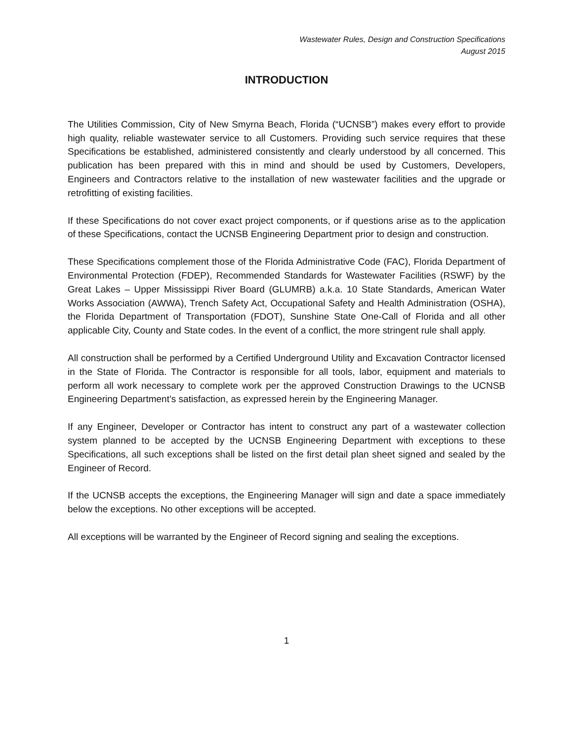Wastewater Rules, Design and Construction Specifications
August 2015
INTRODUCTION
The Utilities Commission, City of New Smyrna Beach, Florida (“UCNSB”) makes every effort to provide high quality, reliable wastewater service to all Customers. Providing such service requires that these Specifications be established, administered consistently and clearly understood by all concerned. This publication has been prepared with this in mind and should be used by Customers, Developers, Engineers and Contractors relative to the installation of new wastewater facilities and the upgrade or retrofitting of existing facilities.
If these Specifications do not cover exact project components, or if questions arise as to the application of these Specifications, contact the UCNSB Engineering Department prior to design and construction.
These Specifications complement those of the Florida Administrative Code (FAC), Florida Department of Environmental Protection (FDEP), Recommended Standards for Wastewater Facilities (RSWF) by the Great Lakes – Upper Mississippi River Board (GLUMRB) a.k.a. 10 State Standards, American Water Works Association (AWWA), Trench Safety Act, Occupational Safety and Health Administration (OSHA), the Florida Department of Transportation (FDOT), Sunshine State One-Call of Florida and all other applicable City, County and State codes. In the event of a conflict, the more stringent rule shall apply.
All construction shall be performed by a Certified Underground Utility and Excavation Contractor licensed in the State of Florida. The Contractor is responsible for all tools, labor, equipment and materials to perform all work necessary to complete work per the approved Construction Drawings to the UCNSB Engineering Department’s satisfaction, as expressed herein by the Engineering Manager.
If any Engineer, Developer or Contractor has intent to construct any part of a wastewater collection system planned to be accepted by the UCNSB Engineering Department with exceptions to these Specifications, all such exceptions shall be listed on the first detail plan sheet signed and sealed by the Engineer of Record.
If the UCNSB accepts the exceptions, the Engineering Manager will sign and date a space immediately below the exceptions. No other exceptions will be accepted.
All exceptions will be warranted by the Engineer of Record signing and sealing the exceptions.
1